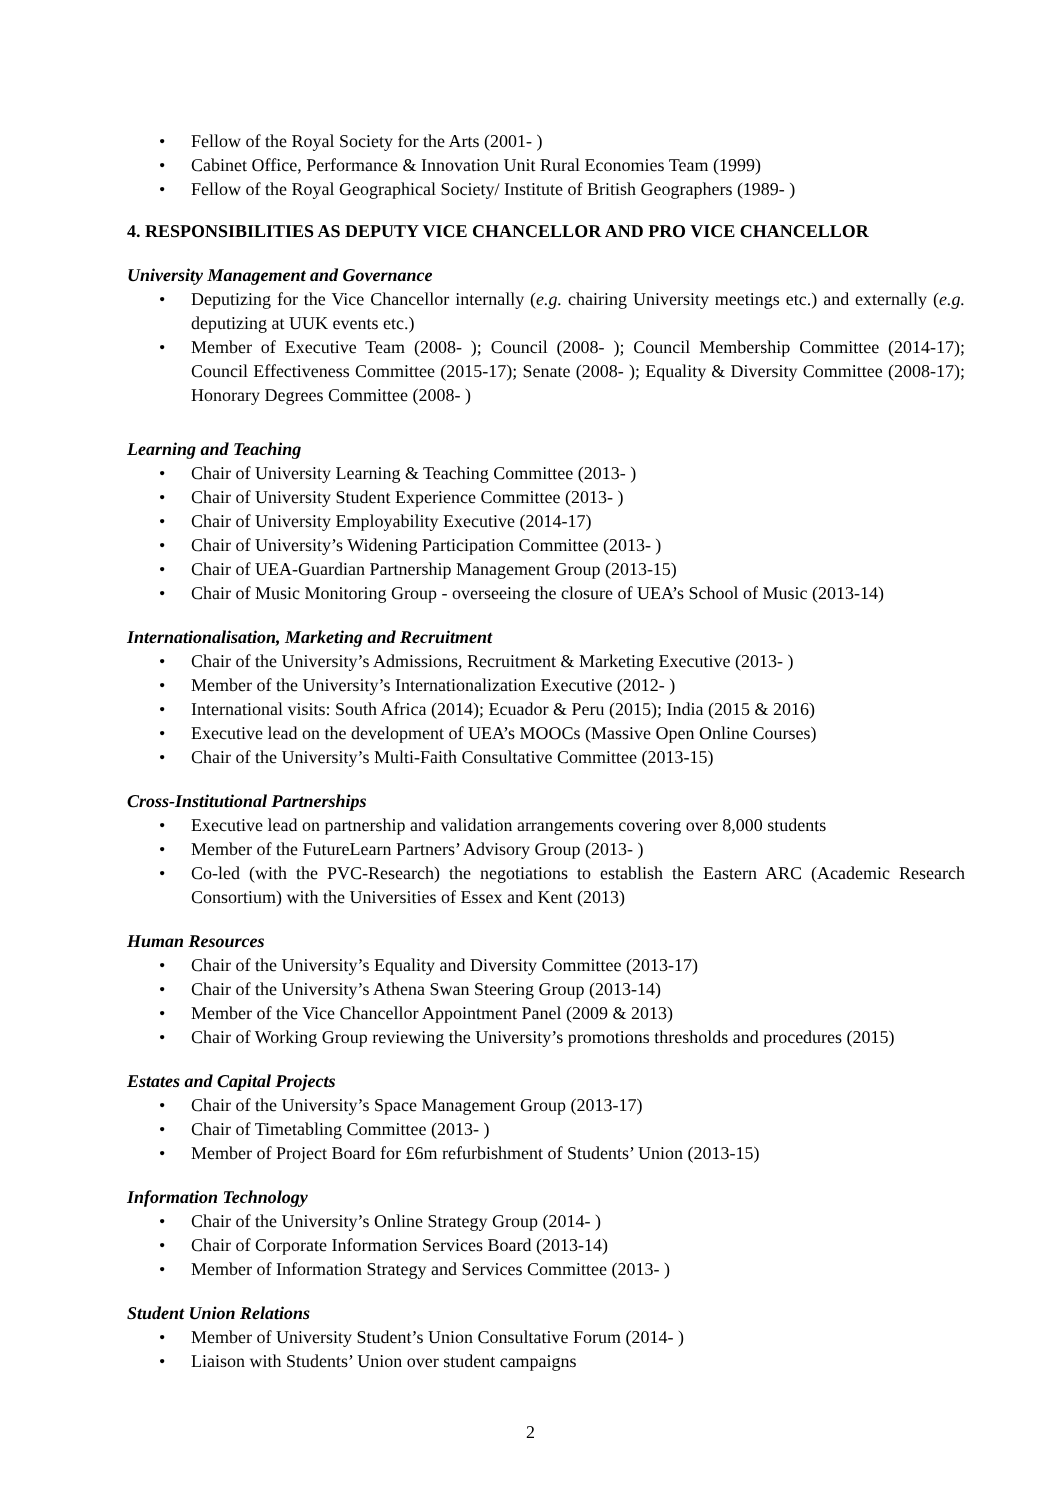• Fellow of the Royal Society for the Arts (2001- )
• Cabinet Office, Performance & Innovation Unit Rural Economies Team (1999)
• Fellow of the Royal Geographical Society/ Institute of British Geographers (1989- )
4. RESPONSIBILITIES AS DEPUTY VICE CHANCELLOR AND PRO VICE CHANCELLOR
University Management and Governance
• Deputizing for the Vice Chancellor internally (e.g. chairing University meetings etc.) and externally (e.g. deputizing at UUK events etc.)
• Member of Executive Team (2008- ); Council (2008- ); Council Membership Committee (2014-17); Council Effectiveness Committee (2015-17); Senate (2008- ); Equality & Diversity Committee (2008-17); Honorary Degrees Committee (2008- )
Learning and Teaching
• Chair of University Learning & Teaching Committee (2013- )
• Chair of University Student Experience Committee (2013- )
• Chair of University Employability Executive (2014-17)
• Chair of University’s Widening Participation Committee (2013- )
• Chair of UEA-Guardian Partnership Management Group (2013-15)
• Chair of Music Monitoring Group - overseeing the closure of UEA’s School of Music (2013-14)
Internationalisation, Marketing and Recruitment
• Chair of the University’s Admissions, Recruitment & Marketing Executive (2013- )
• Member of the University’s Internationalization Executive (2012- )
• International visits: South Africa (2014); Ecuador & Peru (2015); India (2015 & 2016)
• Executive lead on the development of UEA’s MOOCs (Massive Open Online Courses)
• Chair of the University’s Multi-Faith Consultative Committee (2013-15)
Cross-Institutional Partnerships
• Executive lead on partnership and validation arrangements covering over 8,000 students
• Member of the FutureLearn Partners’ Advisory Group (2013- )
• Co-led (with the PVC-Research) the negotiations to establish the Eastern ARC (Academic Research Consortium) with the Universities of Essex and Kent (2013)
Human Resources
• Chair of the University’s Equality and Diversity Committee (2013-17)
• Chair of the University’s Athena Swan Steering Group (2013-14)
• Member of the Vice Chancellor Appointment Panel (2009 & 2013)
• Chair of Working Group reviewing the University’s promotions thresholds and procedures (2015)
Estates and Capital Projects
• Chair of the University’s Space Management Group (2013-17)
• Chair of Timetabling Committee (2013- )
• Member of Project Board for £6m refurbishment of Students’ Union (2013-15)
Information Technology
• Chair of the University’s Online Strategy Group (2014- )
• Chair of Corporate Information Services Board (2013-14)
• Member of Information Strategy and Services Committee (2013- )
Student Union Relations
• Member of University Student’s Union Consultative Forum (2014- )
• Liaison with Students’ Union over student campaigns
2